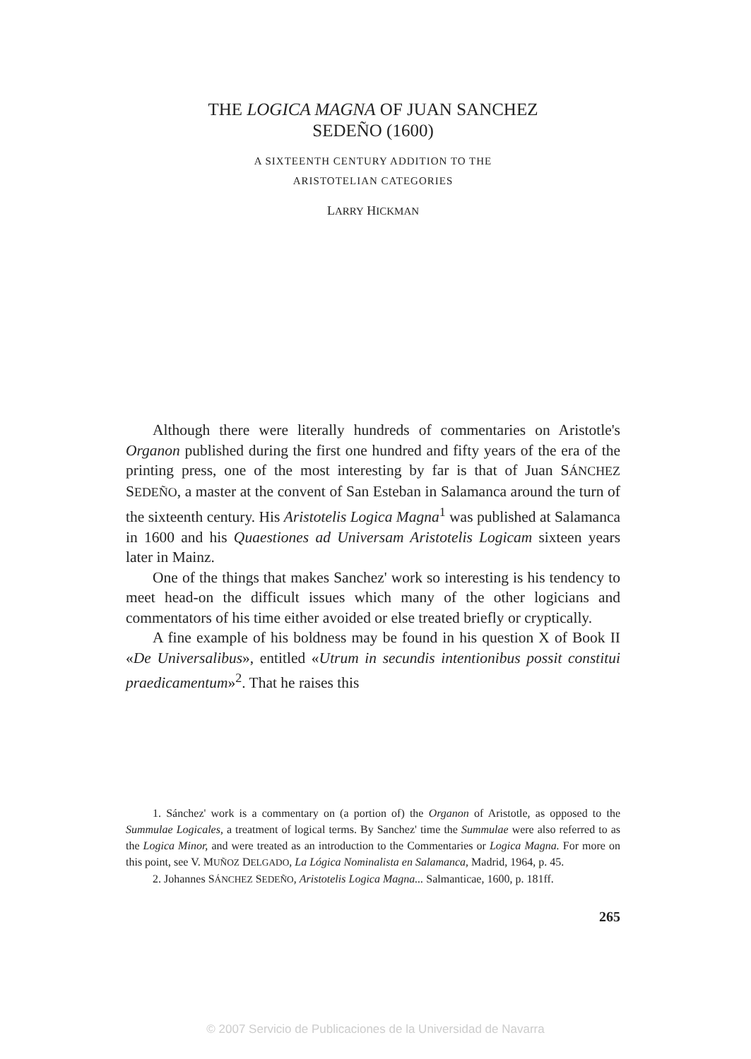THE LOGICA MAGNA OF JUAN SANCHEZ
SEDEÑO (1600)
A SIXTEENTH CENTURY ADDITION TO THE
ARISTOTELIAN CATEGORIES
LARRY HICKMAN
Although there were literally hundreds of commentaries on Aristotle's Organon published during the first one hundred and fifty years of the era of the printing press, one of the most interesting by far is that of Juan SÁNCHEZ SEDEÑO, a master at the convent of San Esteban in Salamanca around the turn of the sixteenth century. His Aristotelis Logica Magna<sup>1</sup> was published at Salamanca in 1600 and his Quaestiones ad Universam Aristotelis Logicam sixteen years later in Mainz.
One of the things that makes Sanchez' work so interesting is his tendency to meet head-on the difficult issues which many of the other logicians and commentators of his time either avoided or else treated briefly or cryptically.
A fine example of his boldness may be found in his question X of Book II «De Universalibus», entitled «Utrum in secundis intentionibus possit constitui praedicamentum»<sup>2</sup>. That he raises this
1. Sánchez' work is a commentary on (a portion of) the Organon of Aristotle, as opposed to the Summulae Logicales, a treatment of logical terms. By Sanchez' time the Summulae were also referred to as the Logica Minor, and were treated as an introduction to the Commentaries or Logica Magna. For more on this point, see V. MUÑOZ DELGADO, La Lógica Nominalista en Salamanca, Madrid, 1964, p. 45.
2. Johannes SÁNCHEZ SEDEÑO, Aristotelis Logica Magna... Salmanticae, 1600, p. 181ff.
265
© 2007 Servicio de Publicaciones de la Universidad de Navarra